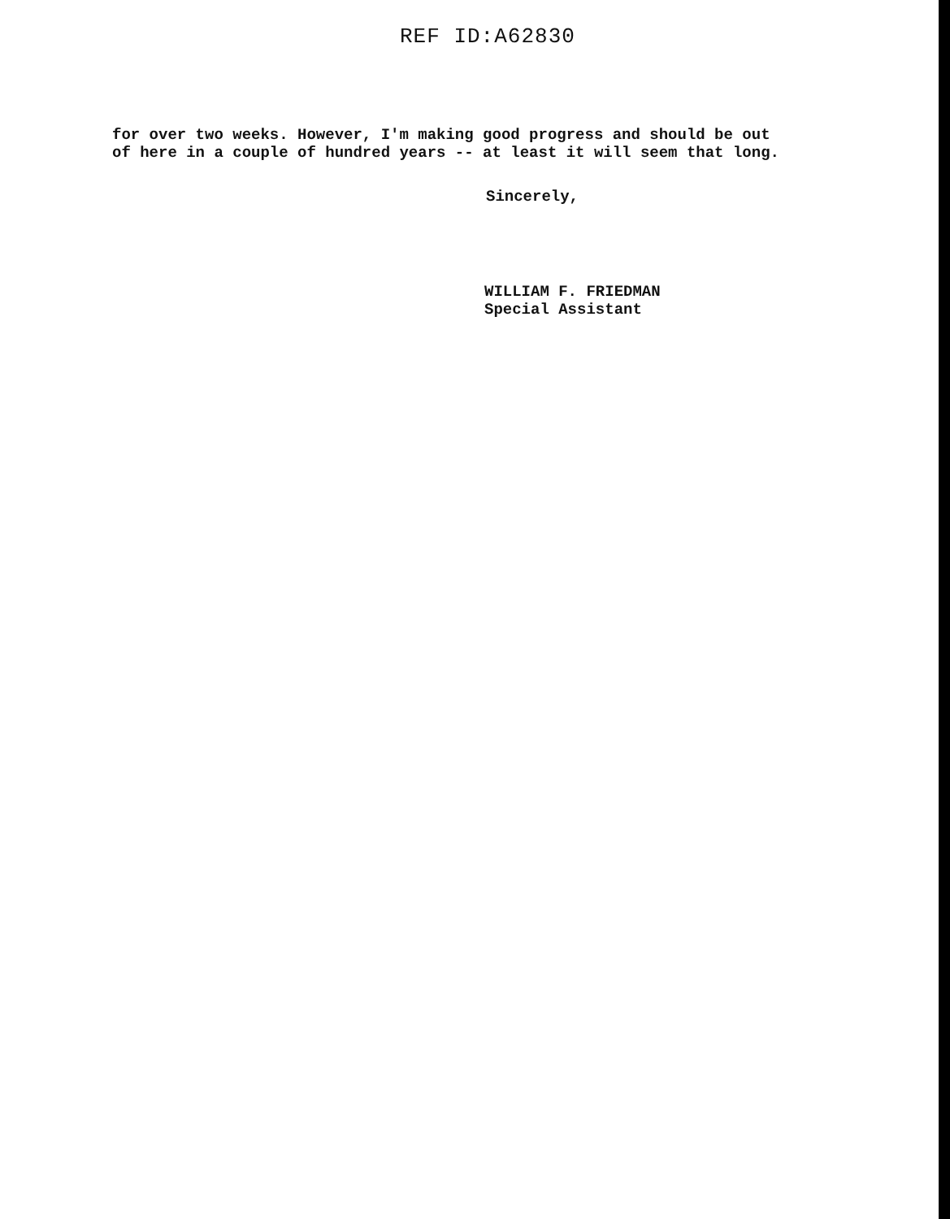REF ID:A62830
for over two weeks. However, I'm making good progress and should be out of here in a couple of hundred years -- at least it will seem that long.
Sincerely,
WILLIAM F. FRIEDMAN
Special Assistant